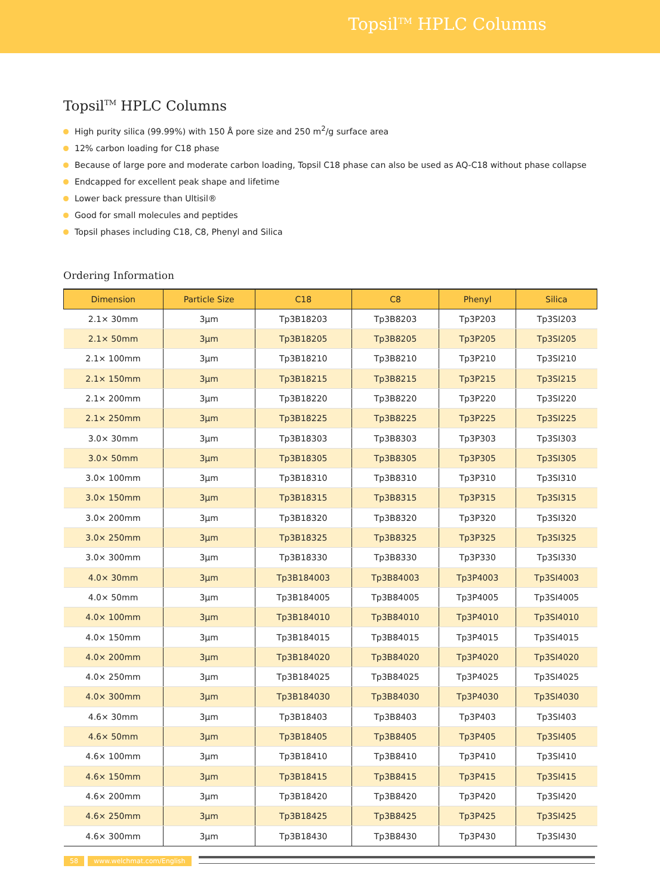Topsil<sup>TM</sup> HPLC Columns
Topsil<sup>TM</sup> HPLC Columns
High purity silica (99.99%) with 150 Å pore size and 250 m<sup>2</sup>/g surface area
12% carbon loading for C18 phase
Because of large pore and moderate carbon loading, Topsil C18 phase can also be used as AQ-C18 without phase collapse
Endcapped for excellent peak shape and lifetime
Lower back pressure than Ultisil®
Good for small molecules and peptides
Topsil phases including C18, C8, Phenyl and Silica
Ordering Information
| Dimension | Particle Size | C18 | C8 | Phenyl | Silica |
| --- | --- | --- | --- | --- | --- |
| 2.1× 30mm | 3μm | Tp3B18203 | Tp3B8203 | Tp3P203 | Tp3SI203 |
| 2.1× 50mm | 3μm | Tp3B18205 | Tp3B8205 | Tp3P205 | Tp3SI205 |
| 2.1× 100mm | 3μm | Tp3B18210 | Tp3B8210 | Tp3P210 | Tp3SI210 |
| 2.1× 150mm | 3μm | Tp3B18215 | Tp3B8215 | Tp3P215 | Tp3SI215 |
| 2.1× 200mm | 3μm | Tp3B18220 | Tp3B8220 | Tp3P220 | Tp3SI220 |
| 2.1× 250mm | 3μm | Tp3B18225 | Tp3B8225 | Tp3P225 | Tp3SI225 |
| 3.0× 30mm | 3μm | Tp3B18303 | Tp3B8303 | Tp3P303 | Tp3SI303 |
| 3.0× 50mm | 3μm | Tp3B18305 | Tp3B8305 | Tp3P305 | Tp3SI305 |
| 3.0× 100mm | 3μm | Tp3B18310 | Tp3B8310 | Tp3P310 | Tp3SI310 |
| 3.0× 150mm | 3μm | Tp3B18315 | Tp3B8315 | Tp3P315 | Tp3SI315 |
| 3.0× 200mm | 3μm | Tp3B18320 | Tp3B8320 | Tp3P320 | Tp3SI320 |
| 3.0× 250mm | 3μm | Tp3B18325 | Tp3B8325 | Tp3P325 | Tp3SI325 |
| 3.0× 300mm | 3μm | Tp3B18330 | Tp3B8330 | Tp3P330 | Tp3SI330 |
| 4.0× 30mm | 3μm | Tp3B184003 | Tp3B84003 | Tp3P4003 | Tp3SI4003 |
| 4.0× 50mm | 3μm | Tp3B184005 | Tp3B84005 | Tp3P4005 | Tp3SI4005 |
| 4.0× 100mm | 3μm | Tp3B184010 | Tp3B84010 | Tp3P4010 | Tp3SI4010 |
| 4.0× 150mm | 3μm | Tp3B184015 | Tp3B84015 | Tp3P4015 | Tp3SI4015 |
| 4.0× 200mm | 3μm | Tp3B184020 | Tp3B84020 | Tp3P4020 | Tp3SI4020 |
| 4.0× 250mm | 3μm | Tp3B184025 | Tp3B84025 | Tp3P4025 | Tp3SI4025 |
| 4.0× 300mm | 3μm | Tp3B184030 | Tp3B84030 | Tp3P4030 | Tp3SI4030 |
| 4.6× 30mm | 3μm | Tp3B18403 | Tp3B8403 | Tp3P403 | Tp3SI403 |
| 4.6× 50mm | 3μm | Tp3B18405 | Tp3B8405 | Tp3P405 | Tp3SI405 |
| 4.6× 100mm | 3μm | Tp3B18410 | Tp3B8410 | Tp3P410 | Tp3SI410 |
| 4.6× 150mm | 3μm | Tp3B18415 | Tp3B8415 | Tp3P415 | Tp3SI415 |
| 4.6× 200mm | 3μm | Tp3B18420 | Tp3B8420 | Tp3P420 | Tp3SI420 |
| 4.6× 250mm | 3μm | Tp3B18425 | Tp3B8425 | Tp3P425 | Tp3SI425 |
| 4.6× 300mm | 3μm | Tp3B18430 | Tp3B8430 | Tp3P430 | Tp3SI430 |
58 www.welchmat.com/English